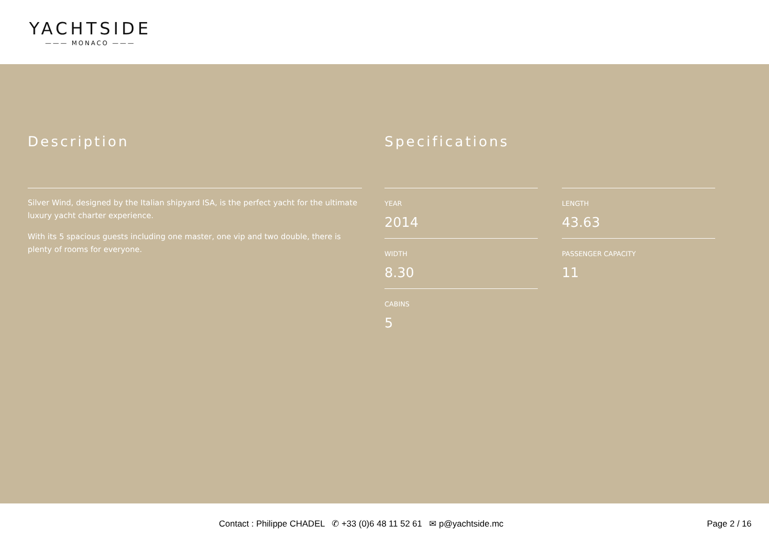YACHTSIDE
——— MONACO ———
Description
Silver Wind, designed by the Italian shipyard ISA, is the perfect yacht for the ultimate luxury yacht charter experience.
With its 5 spacious guests including one master, one vip and two double, there is plenty of rooms for everyone.
Specifications
YEAR
2014
LENGTH
43.63
WIDTH
8.30
PASSENGER CAPACITY
11
CABINS
5
Contact : Philippe CHADEL ✆ +33 (0)6 48 11 52 61 ✉ p@yachtside.mc Page 2 / 16